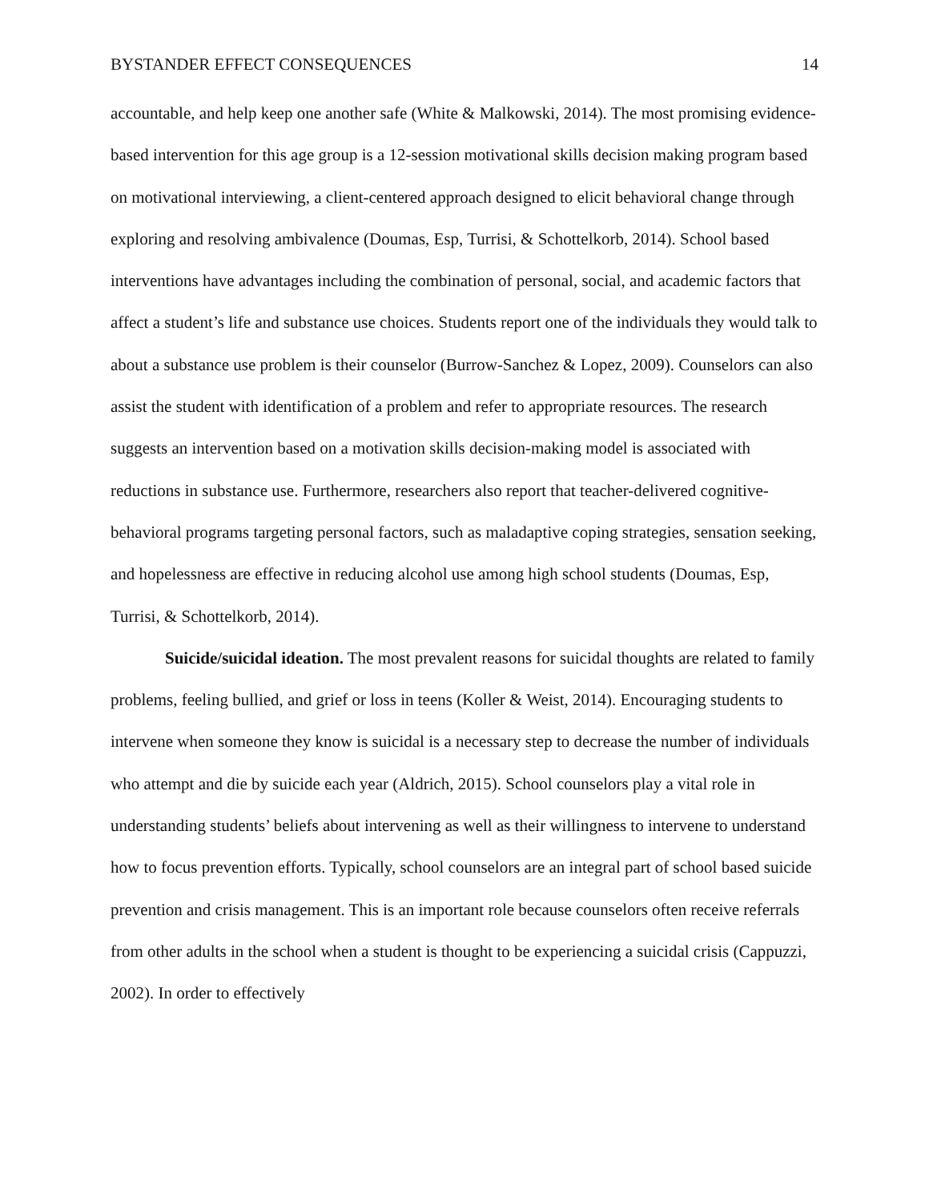BYSTANDER EFFECT CONSEQUENCES 14
accountable, and help keep one another safe (White & Malkowski, 2014). The most promising evidence-based intervention for this age group is a 12-session motivational skills decision making program based on motivational interviewing, a client-centered approach designed to elicit behavioral change through exploring and resolving ambivalence (Doumas, Esp, Turrisi, & Schottelkorb, 2014). School based interventions have advantages including the combination of personal, social, and academic factors that affect a student’s life and substance use choices. Students report one of the individuals they would talk to about a substance use problem is their counselor (Burrow-Sanchez & Lopez, 2009). Counselors can also assist the student with identification of a problem and refer to appropriate resources. The research suggests an intervention based on a motivation skills decision-making model is associated with reductions in substance use. Furthermore, researchers also report that teacher-delivered cognitive-behavioral programs targeting personal factors, such as maladaptive coping strategies, sensation seeking, and hopelessness are effective in reducing alcohol use among high school students (Doumas, Esp, Turrisi, & Schottelkorb, 2014).
Suicide/suicidal ideation. The most prevalent reasons for suicidal thoughts are related to family problems, feeling bullied, and grief or loss in teens (Koller & Weist, 2014). Encouraging students to intervene when someone they know is suicidal is a necessary step to decrease the number of individuals who attempt and die by suicide each year (Aldrich, 2015). School counselors play a vital role in understanding students’ beliefs about intervening as well as their willingness to intervene to understand how to focus prevention efforts. Typically, school counselors are an integral part of school based suicide prevention and crisis management. This is an important role because counselors often receive referrals from other adults in the school when a student is thought to be experiencing a suicidal crisis (Cappuzzi, 2002). In order to effectively